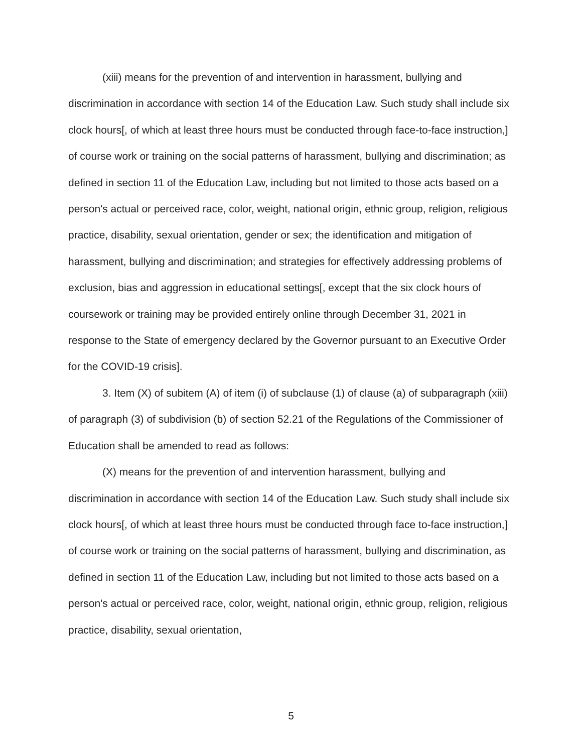(xiii) means for the prevention of and intervention in harassment, bullying and discrimination in accordance with section 14 of the Education Law. Such study shall include six clock hours[, of which at least three hours must be conducted through face-to-face instruction,] of course work or training on the social patterns of harassment, bullying and discrimination; as defined in section 11 of the Education Law, including but not limited to those acts based on a person's actual or perceived race, color, weight, national origin, ethnic group, religion, religious practice, disability, sexual orientation, gender or sex; the identification and mitigation of harassment, bullying and discrimination; and strategies for effectively addressing problems of exclusion, bias and aggression in educational settings[, except that the six clock hours of coursework or training may be provided entirely online through December 31, 2021 in response to the State of emergency declared by the Governor pursuant to an Executive Order for the COVID-19 crisis].
3. Item (X) of subitem (A) of item (i) of subclause (1) of clause (a) of subparagraph (xiii) of paragraph (3) of subdivision (b) of section 52.21 of the Regulations of the Commissioner of Education shall be amended to read as follows:
(X) means for the prevention of and intervention harassment, bullying and discrimination in accordance with section 14 of the Education Law. Such study shall include six clock hours[, of which at least three hours must be conducted through face to-face instruction,] of course work or training on the social patterns of harassment, bullying and discrimination, as defined in section 11 of the Education Law, including but not limited to those acts based on a person's actual or perceived race, color, weight, national origin, ethnic group, religion, religious practice, disability, sexual orientation,
5